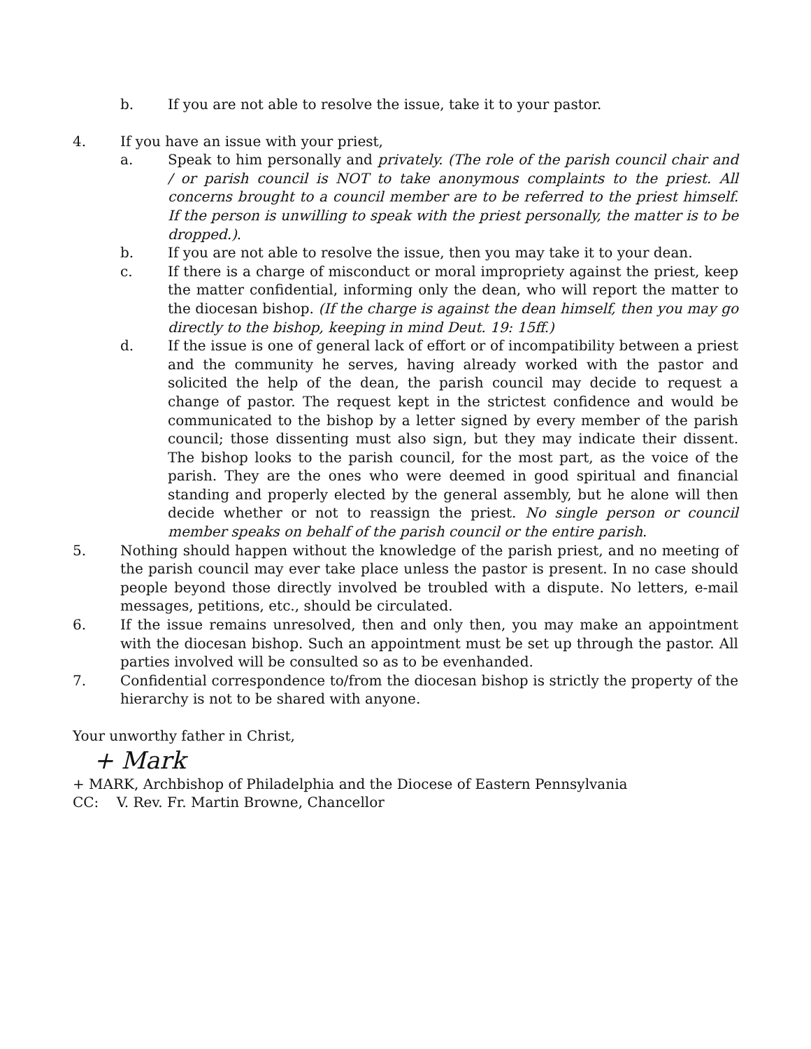b. If you are not able to resolve the issue, take it to your pastor.
4. If you have an issue with your priest,
a. Speak to him personally and privately. (The role of the parish council chair and / or parish council is NOT to take anonymous complaints to the priest. All concerns brought to a council member are to be referred to the priest himself. If the person is unwilling to speak with the priest personally, the matter is to be dropped.).
b. If you are not able to resolve the issue, then you may take it to your dean.
c. If there is a charge of misconduct or moral impropriety against the priest, keep the matter confidential, informing only the dean, who will report the matter to the diocesan bishop. (If the charge is against the dean himself, then you may go directly to the bishop, keeping in mind Deut. 19: 15ff.)
d. If the issue is one of general lack of effort or of incompatibility between a priest and the community he serves, having already worked with the pastor and solicited the help of the dean, the parish council may decide to request a change of pastor. The request kept in the strictest confidence and would be communicated to the bishop by a letter signed by every member of the parish council; those dissenting must also sign, but they may indicate their dissent. The bishop looks to the parish council, for the most part, as the voice of the parish. They are the ones who were deemed in good spiritual and financial standing and properly elected by the general assembly, but he alone will then decide whether or not to reassign the priest. No single person or council member speaks on behalf of the parish council or the entire parish.
5. Nothing should happen without the knowledge of the parish priest, and no meeting of the parish council may ever take place unless the pastor is present. In no case should people beyond those directly involved be troubled with a dispute. No letters, e-mail messages, petitions, etc., should be circulated.
6. If the issue remains unresolved, then and only then, you may make an appointment with the diocesan bishop. Such an appointment must be set up through the pastor. All parties involved will be consulted so as to be evenhanded.
7. Confidential correspondence to/from the diocesan bishop is strictly the property of the hierarchy is not to be shared with anyone.
Your unworthy father in Christ,
+ Mark
+ MARK, Archbishop of Philadelphia and the Diocese of Eastern Pennsylvania
CC: V. Rev. Fr. Martin Browne, Chancellor